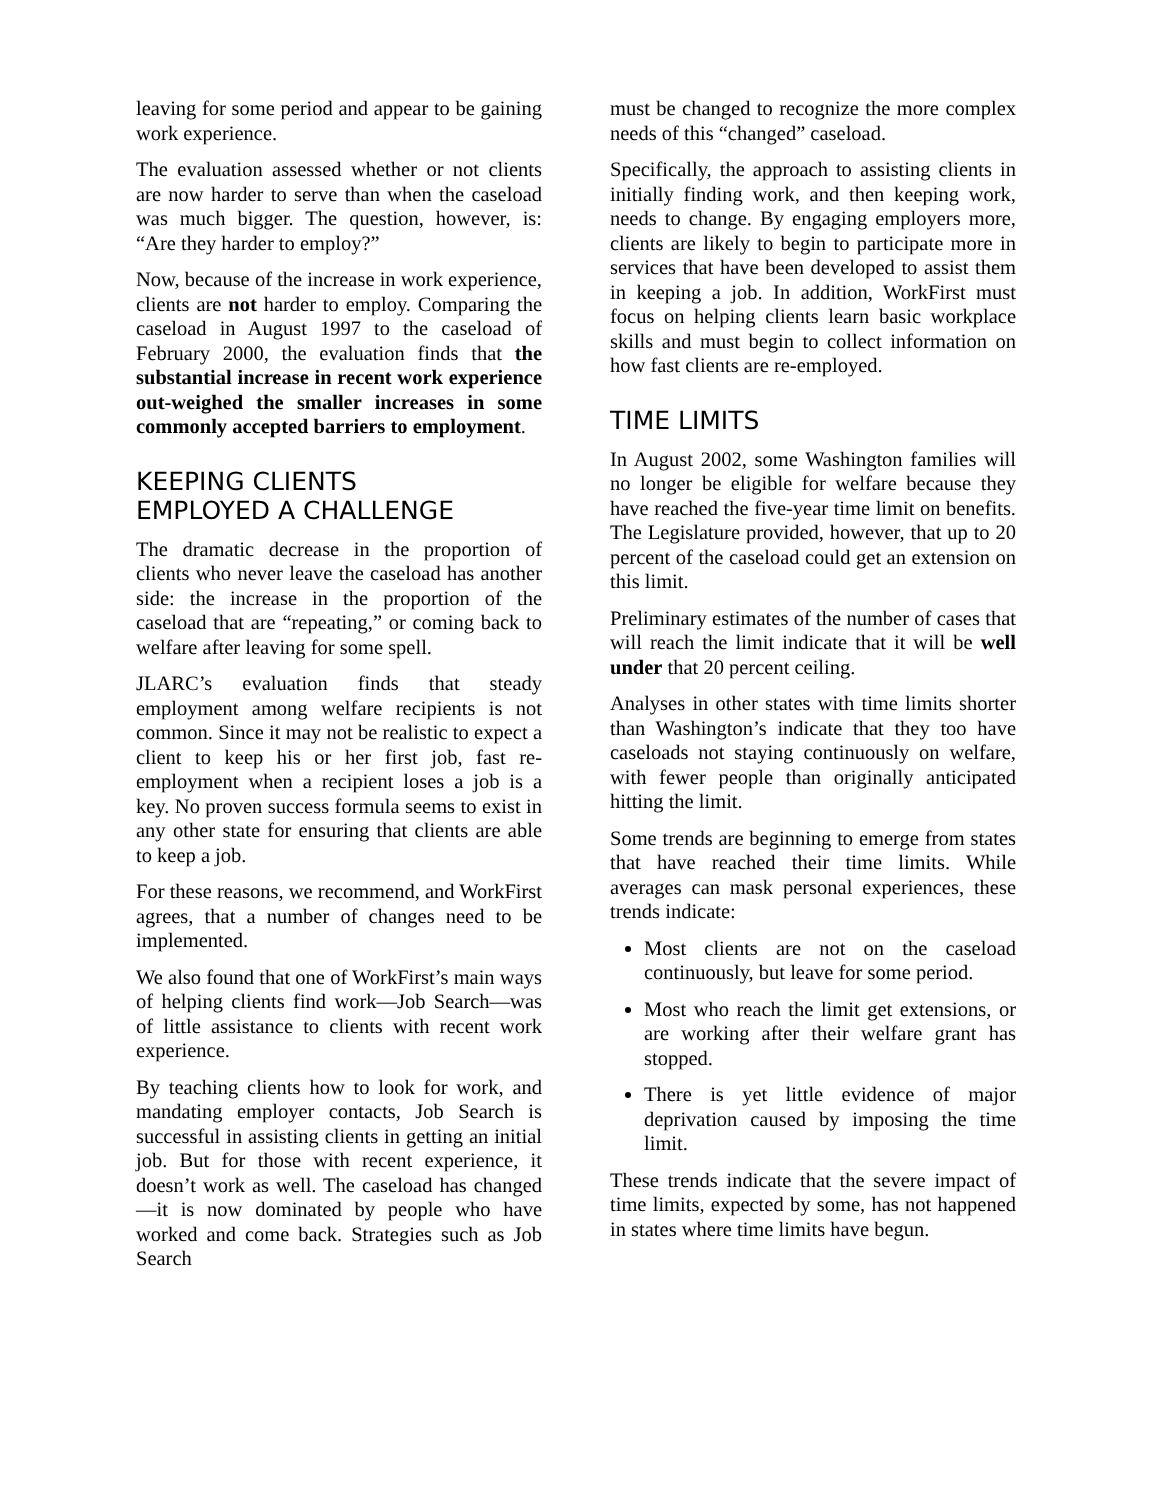leaving for some period and appear to be gaining work experience.
The evaluation assessed whether or not clients are now harder to serve than when the caseload was much bigger. The question, however, is: “Are they harder to employ?”
Now, because of the increase in work experience, clients are not harder to employ. Comparing the caseload in August 1997 to the caseload of February 2000, the evaluation finds that the substantial increase in recent work experience out-weighed the smaller increases in some commonly accepted barriers to employment.
KEEPING CLIENTS
EMPLOYED A CHALLENGE
The dramatic decrease in the proportion of clients who never leave the caseload has another side: the increase in the proportion of the caseload that are “repeating,” or coming back to welfare after leaving for some spell.
JLARC’s evaluation finds that steady employment among welfare recipients is not common. Since it may not be realistic to expect a client to keep his or her first job, fast re-employment when a recipient loses a job is a key. No proven success formula seems to exist in any other state for ensuring that clients are able to keep a job.
For these reasons, we recommend, and WorkFirst agrees, that a number of changes need to be implemented.
We also found that one of WorkFirst’s main ways of helping clients find work—Job Search—was of little assistance to clients with recent work experience.
By teaching clients how to look for work, and mandating employer contacts, Job Search is successful in assisting clients in getting an initial job. But for those with recent experience, it doesn’t work as well. The caseload has changed—it is now dominated by people who have worked and come back. Strategies such as Job Search
must be changed to recognize the more complex needs of this “changed” caseload.
Specifically, the approach to assisting clients in initially finding work, and then keeping work, needs to change. By engaging employers more, clients are likely to begin to participate more in services that have been developed to assist them in keeping a job. In addition, WorkFirst must focus on helping clients learn basic workplace skills and must begin to collect information on how fast clients are re-employed.
TIME LIMITS
In August 2002, some Washington families will no longer be eligible for welfare because they have reached the five-year time limit on benefits. The Legislature provided, however, that up to 20 percent of the caseload could get an extension on this limit.
Preliminary estimates of the number of cases that will reach the limit indicate that it will be well under that 20 percent ceiling.
Analyses in other states with time limits shorter than Washington’s indicate that they too have caseloads not staying continuously on welfare, with fewer people than originally anticipated hitting the limit.
Some trends are beginning to emerge from states that have reached their time limits. While averages can mask personal experiences, these trends indicate:
Most clients are not on the caseload continuously, but leave for some period.
Most who reach the limit get extensions, or are working after their welfare grant has stopped.
There is yet little evidence of major deprivation caused by imposing the time limit.
These trends indicate that the severe impact of time limits, expected by some, has not happened in states where time limits have begun.